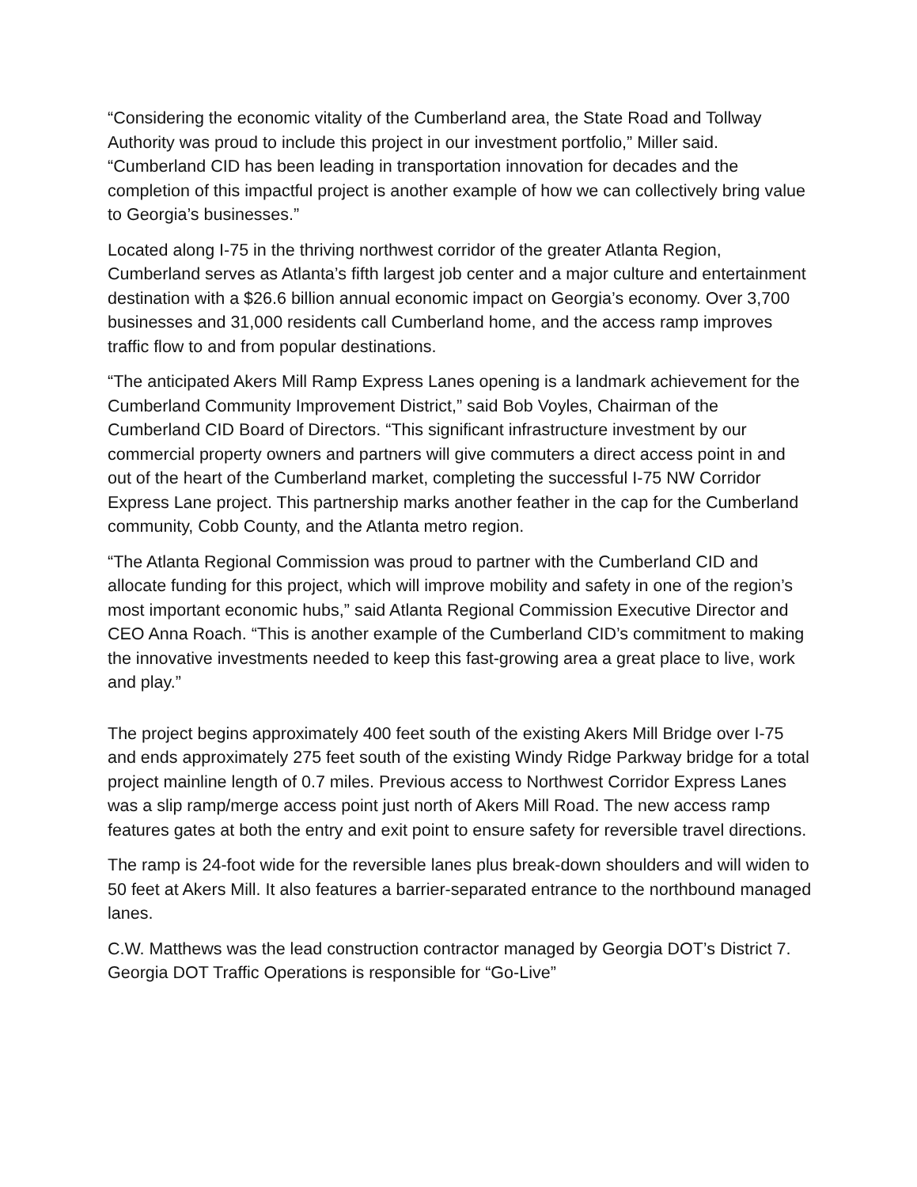“Considering the economic vitality of the Cumberland area, the State Road and Tollway Authority was proud to include this project in our investment portfolio,” Miller said. “Cumberland CID has been leading in transportation innovation for decades and the completion of this impactful project is another example of how we can collectively bring value to Georgia’s businesses.”
Located along I-75 in the thriving northwest corridor of the greater Atlanta Region, Cumberland serves as Atlanta’s fifth largest job center and a major culture and entertainment destination with a $26.6 billion annual economic impact on Georgia’s economy. Over 3,700 businesses and 31,000 residents call Cumberland home, and the access ramp improves traffic flow to and from popular destinations.
“The anticipated Akers Mill Ramp Express Lanes opening is a landmark achievement for the Cumberland Community Improvement District,” said Bob Voyles, Chairman of the Cumberland CID Board of Directors. “This significant infrastructure investment by our commercial property owners and partners will give commuters a direct access point in and out of the heart of the Cumberland market, completing the successful I-75 NW Corridor Express Lane project. This partnership marks another feather in the cap for the Cumberland community, Cobb County, and the Atlanta metro region.
“The Atlanta Regional Commission was proud to partner with the Cumberland CID and allocate funding for this project, which will improve mobility and safety in one of the region’s most important economic hubs,” said Atlanta Regional Commission Executive Director and CEO Anna Roach. “This is another example of the Cumberland CID’s commitment to making the innovative investments needed to keep this fast-growing area a great place to live, work and play.”
The project begins approximately 400 feet south of the existing Akers Mill Bridge over I-75 and ends approximately 275 feet south of the existing Windy Ridge Parkway bridge for a total project mainline length of 0.7 miles. Previous access to Northwest Corridor Express Lanes was a slip ramp/merge access point just north of Akers Mill Road. The new access ramp features gates at both the entry and exit point to ensure safety for reversible travel directions.
The ramp is 24-foot wide for the reversible lanes plus break-down shoulders and will widen to 50 feet at Akers Mill. It also features a barrier-separated entrance to the northbound managed lanes.
C.W. Matthews was the lead construction contractor managed by Georgia DOT’s District 7. Georgia DOT Traffic Operations is responsible for “Go-Live”